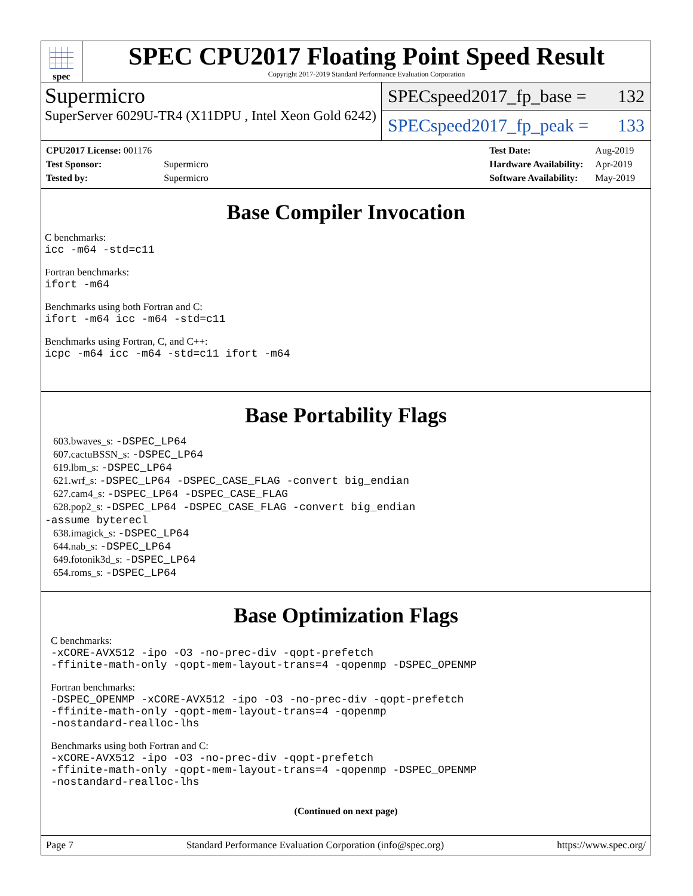spec
SPEC CPU2017 Floating Point Speed Result
Copyright 2017-2019 Standard Performance Evaluation Corporation
Supermicro
SuperServer 6029U-TR4 (X11DPU , Intel Xeon Gold 6242)
SPECspeed2017_fp_base = 132
SPECspeed2017_fp_peak = 133
| CPU2017 License: 001176 | |
| Test Sponsor: | Supermicro |
| Tested by: | Supermicro |
| Test Date: | Aug-2019 |
| Hardware Availability: | Apr-2019 |
| Software Availability: | May-2019 |
Base Compiler Invocation
C benchmarks:
icc -m64 -std=c11
Fortran benchmarks:
ifort -m64
Benchmarks using both Fortran and C:
ifort -m64 icc -m64 -std=c11
Benchmarks using Fortran, C, and C++:
icpc -m64 icc -m64 -std=c11 ifort -m64
Base Portability Flags
603.bwaves_s: -DSPEC_LP64
607.cactuBSSN_s: -DSPEC_LP64
619.lbm_s: -DSPEC_LP64
621.wrf_s: -DSPEC_LP64 -DSPEC_CASE_FLAG -convert big_endian
627.cam4_s: -DSPEC_LP64 -DSPEC_CASE_FLAG
628.pop2_s: -DSPEC_LP64 -DSPEC_CASE_FLAG -convert big_endian
-assume byterecl
638.imagick_s: -DSPEC_LP64
644.nab_s: -DSPEC_LP64
649.fotonik3d_s: -DSPEC_LP64
654.roms_s: -DSPEC_LP64
Base Optimization Flags
C benchmarks:
-xCORE-AVX512 -ipo -O3 -no-prec-div -qopt-prefetch
-ffinite-math-only -qopt-mem-layout-trans=4 -qopenmp -DSPEC_OPENMP
Fortran benchmarks:
-DSPEC_OPENMP -xCORE-AVX512 -ipo -O3 -no-prec-div -qopt-prefetch
-ffinite-math-only -qopt-mem-layout-trans=4 -qopenmp
-nostandard-realloc-lhs
Benchmarks using both Fortran and C:
-xCORE-AVX512 -ipo -O3 -no-prec-div -qopt-prefetch
-ffinite-math-only -qopt-mem-layout-trans=4 -qopenmp -DSPEC_OPENMP
-nostandard-realloc-lhs
(Continued on next page)
Page 7 Standard Performance Evaluation Corporation (info@spec.org) https://www.spec.org/